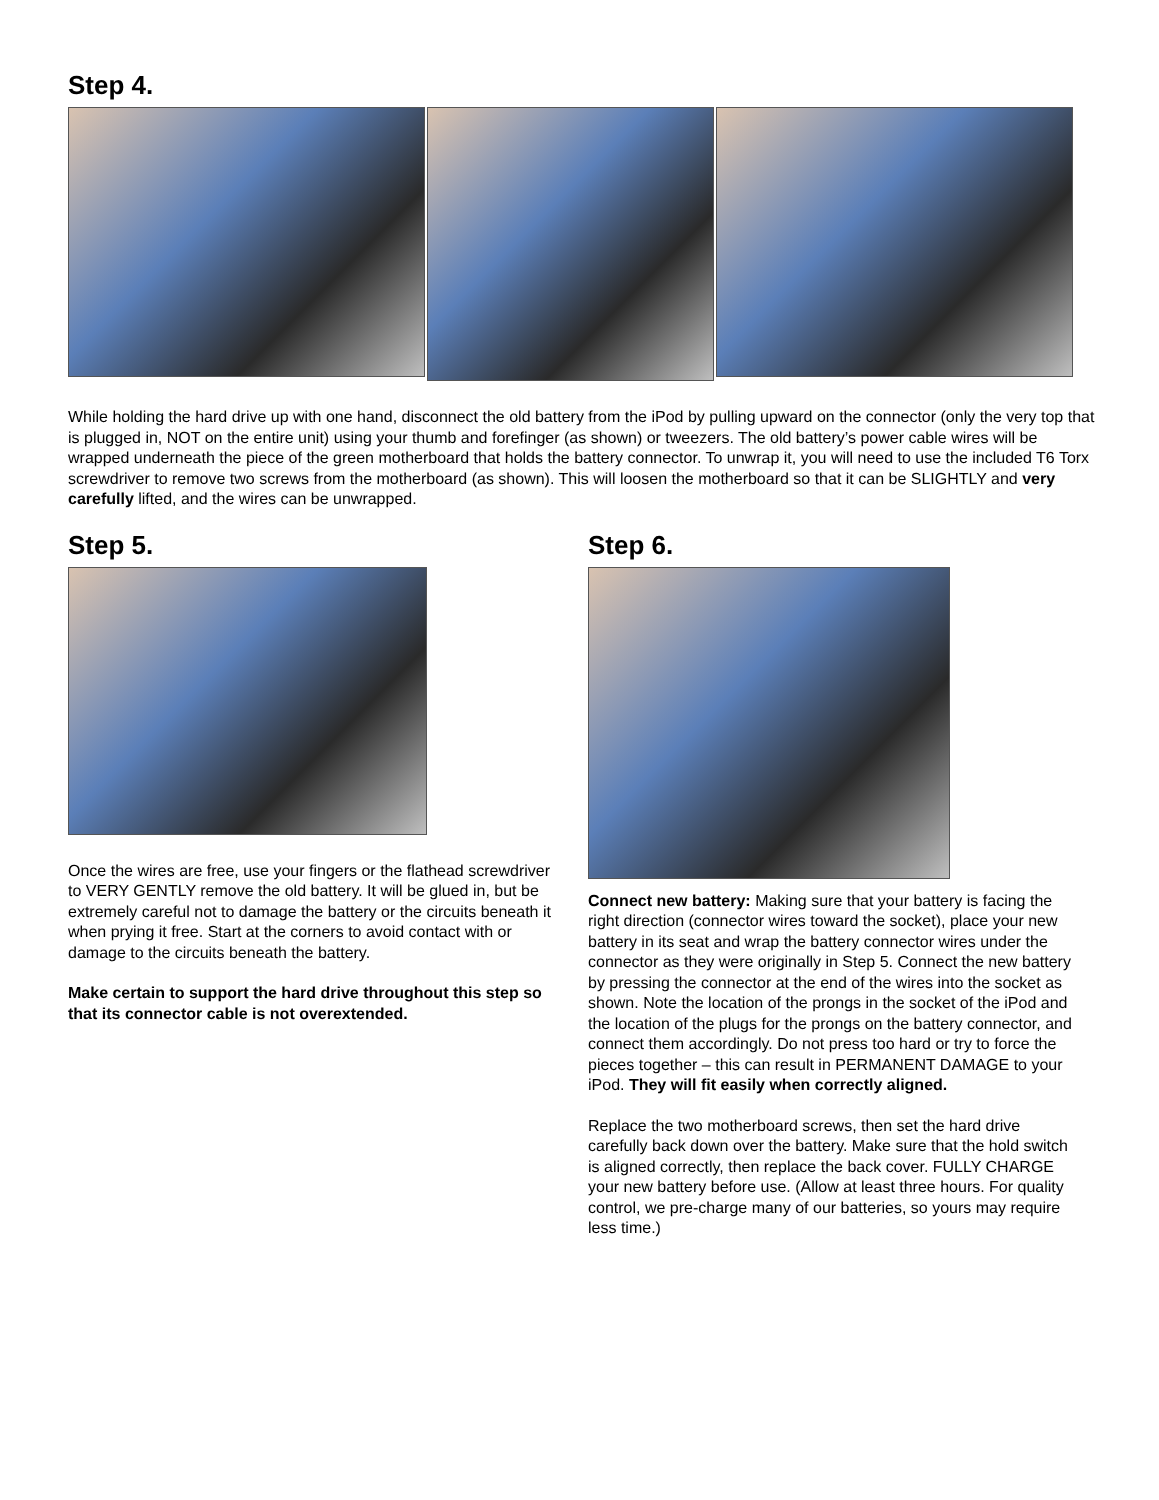Step 4.
While holding the hard drive up with one hand, disconnect the old battery from the iPod by pulling upward on the connector (only the very top that is plugged in, NOT on the entire unit) using your thumb and forefinger (as shown) or tweezers. The old battery’s power cable wires will be wrapped underneath the piece of the green motherboard that holds the battery connector. To unwrap it, you will need to use the included T6 Torx screwdriver to remove two screws from the motherboard (as shown). This will loosen the motherboard so that it can be SLIGHTLY and very carefully lifted, and the wires can be unwrapped.
Step 5.
Once the wires are free, use your fingers or the flathead screwdriver to VERY GENTLY remove the old battery. It will be glued in, but be extremely careful not to damage the battery or the circuits beneath it when prying it free. Start at the corners to avoid contact with or damage to the circuits beneath the battery.
Make certain to support the hard drive throughout this step so that its connector cable is not overextended.
Step 6.
Connect new battery: Making sure that your battery is facing the right direction (connector wires toward the socket), place your new battery in its seat and wrap the battery connector wires under the connector as they were originally in Step 5. Connect the new battery by pressing the connector at the end of the wires into the socket as shown. Note the location of the prongs in the socket of the iPod and the location of the plugs for the prongs on the battery connector, and connect them accordingly. Do not press too hard or try to force the pieces together – this can result in PERMANENT DAMAGE to your iPod. They will fit easily when correctly aligned.
Replace the two motherboard screws, then set the hard drive carefully back down over the battery. Make sure that the hold switch is aligned correctly, then replace the back cover. FULLY CHARGE your new battery before use. (Allow at least three hours. For quality control, we pre-charge many of our batteries, so yours may require less time.)